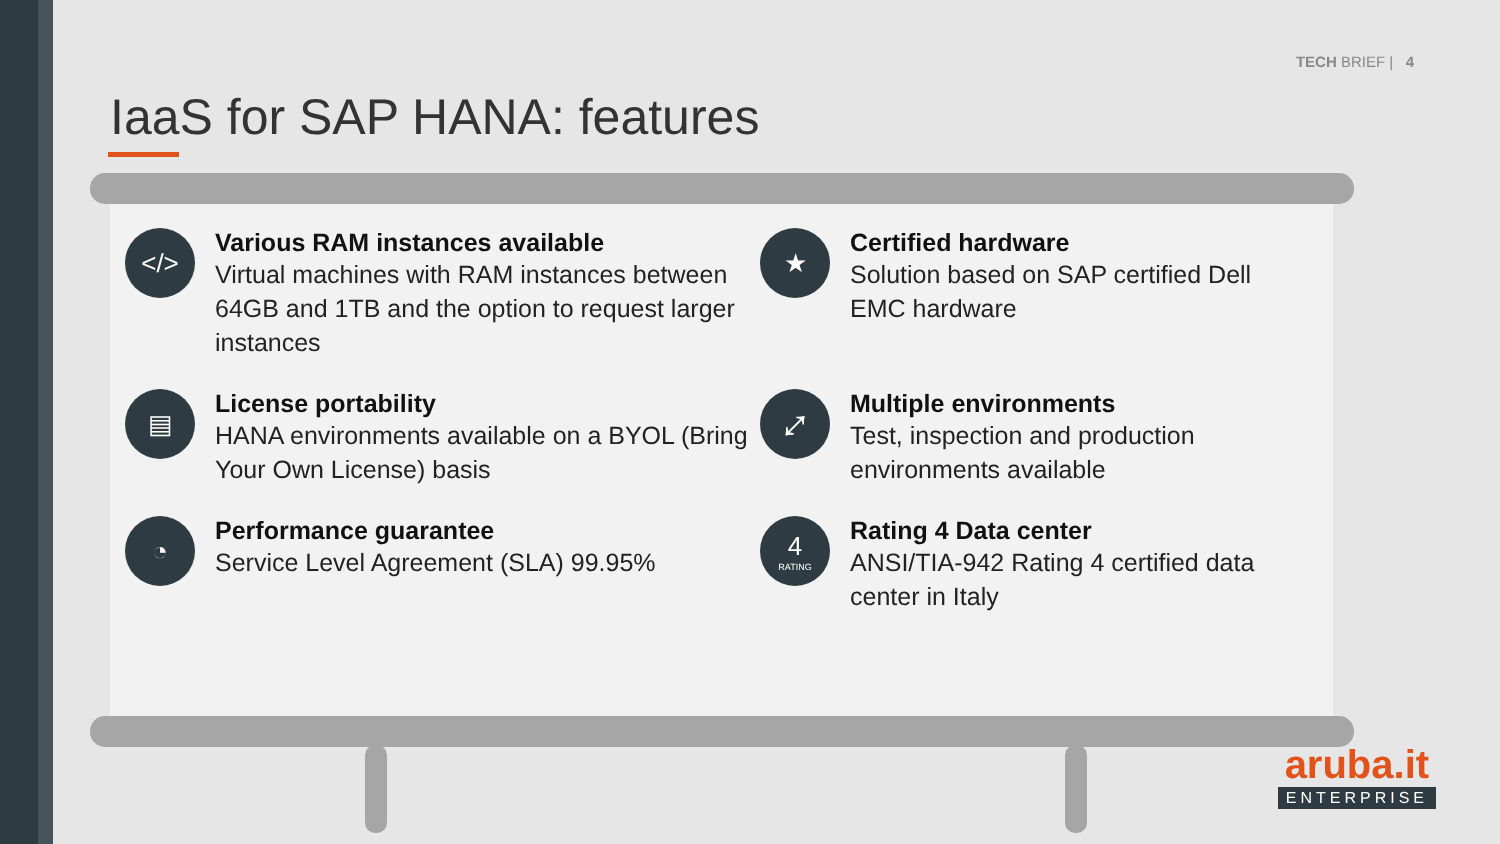TECH BRIEF | 4
IaaS for SAP HANA: features
</>
Various RAM instances available
Virtual machines with RAM instances between 64GB and 1TB and the option to request larger instances
★
Certified hardware
Solution based on SAP certified Dell EMC hardware
▤
License portability
HANA environments available on a BYOL (Bring Your Own License) basis
⤢
Multiple environments
Test, inspection and production environments available
◔
Performance guarantee
Service Level Agreement (SLA) 99.95%
4
RATING
Rating 4 Data center
ANSI/TIA-942 Rating 4 certified data center in Italy
aruba.it
ENTERPRISE